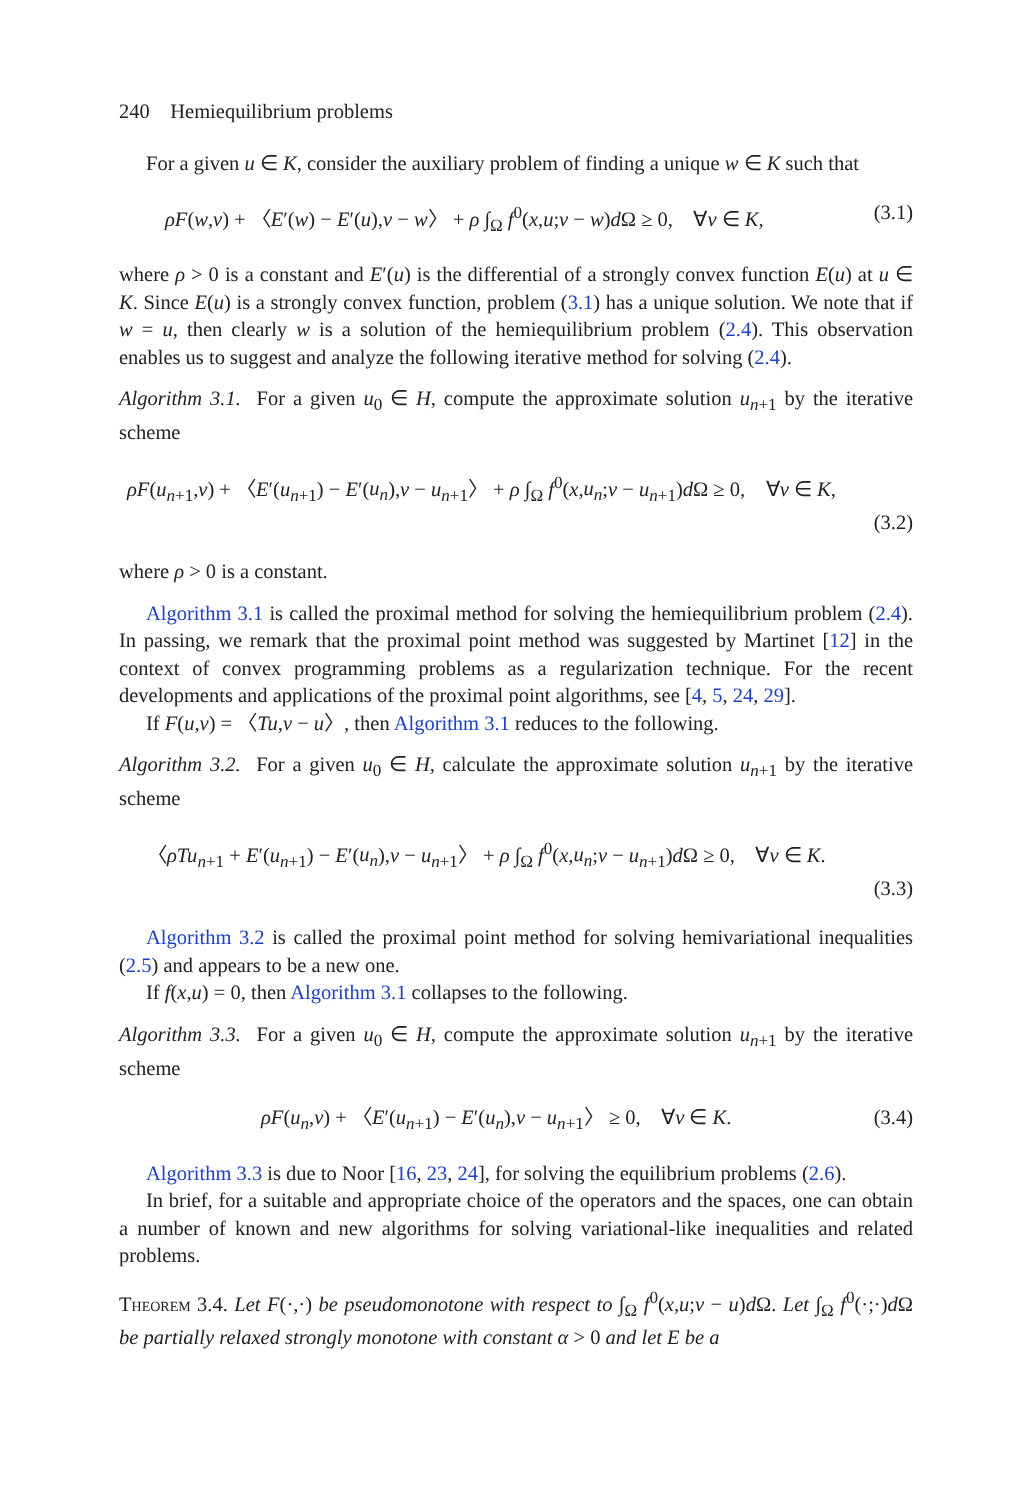240 Hemiequilibrium problems
For a given u ∈ K, consider the auxiliary problem of finding a unique w ∈ K such that
ρF(w,v) + 〈E′(w) − E′(u),v − w〉 + ρ ∫<sub>Ω</sub> f<sup>0</sup>(x,u;v − w)d Ω ≥ 0, ∀v ∈ K, (3.1)
where ρ > 0 is a constant and E′(u) is the differential of a strongly convex function E(u) at u ∈ K. Since E(u) is a strongly convex function, problem (3.1) has a unique solution. We note that if w = u, then clearly w is a solution of the hemiequilibrium problem (2.4). This observation enables us to suggest and analyze the following iterative method for solving (2.4).
Algorithm 3.1. For a given u<sub>0</sub> ∈ H, compute the approximate solution u<sub>n+1</sub> by the iterative scheme
ρF(u<sub>n+1</sub>,v) + 〈E′(u<sub>n+1</sub>) − E′(u<sub>n</sub>),v − u<sub>n+1</sub>〉 + ρ ∫<sub>Ω</sub> f<sup>0</sup>(x,u<sub>n</sub>;v − u<sub>n+1</sub>)d Ω ≥ 0, ∀v ∈ K,
(3.2)
where ρ > 0 is a constant.
Algorithm 3.1 is called the proximal method for solving the hemiequilibrium problem (2.4). In passing, we remark that the proximal point method was suggested by Martinet [12] in the context of convex programming problems as a regularization technique. For the recent developments and applications of the proximal point algorithms, see [4, 5, 24, 29].
If F(u,v) = 〈Tu,v − u〉, then Algorithm 3.1 reduces to the following.
Algorithm 3.2. For a given u<sub>0</sub> ∈ H, calculate the approximate solution u<sub>n+1</sub> by the iterative scheme
〈ρTu<sub>n+1</sub> + E′(u<sub>n+1</sub>) − E′(u<sub>n</sub>),v − u<sub>n+1</sub>〉 + ρ ∫<sub>Ω</sub> f<sup>0</sup>(x,u<sub>n</sub>;v − u<sub>n+1</sub>)d Ω ≥ 0, ∀v ∈ K.
(3.3)
Algorithm 3.2 is called the proximal point method for solving hemivariational inequalities (2.5) and appears to be a new one.
If f(x,u) = 0, then Algorithm 3.1 collapses to the following.
Algorithm 3.3. For a given u<sub>0</sub> ∈ H, compute the approximate solution u<sub>n+1</sub> by the iterative scheme
ρF(u<sub>n</sub>,v) + 〈E′(u<sub>n+1</sub>) − E′(u<sub>n</sub>),v − u<sub>n+1</sub>〉 ≥ 0, ∀v ∈ K. (3.4)
Algorithm 3.3 is due to Noor [16, 23, 24], for solving the equilibrium problems (2.6).
In brief, for a suitable and appropriate choice of the operators and the spaces, one can obtain a number of known and new algorithms for solving variational-like inequalities and related problems.
Theorem 3.4. Let F(·,·) be pseudomonotone with respect to ∫<sub>Ω</sub> f<sup>0</sup>(x,u;v − u)d Ω. Let ∫<sub>Ω</sub> f<sup>0</sup>(·;·)d Ω be partially relaxed strongly monotone with constant α > 0 and let E be a